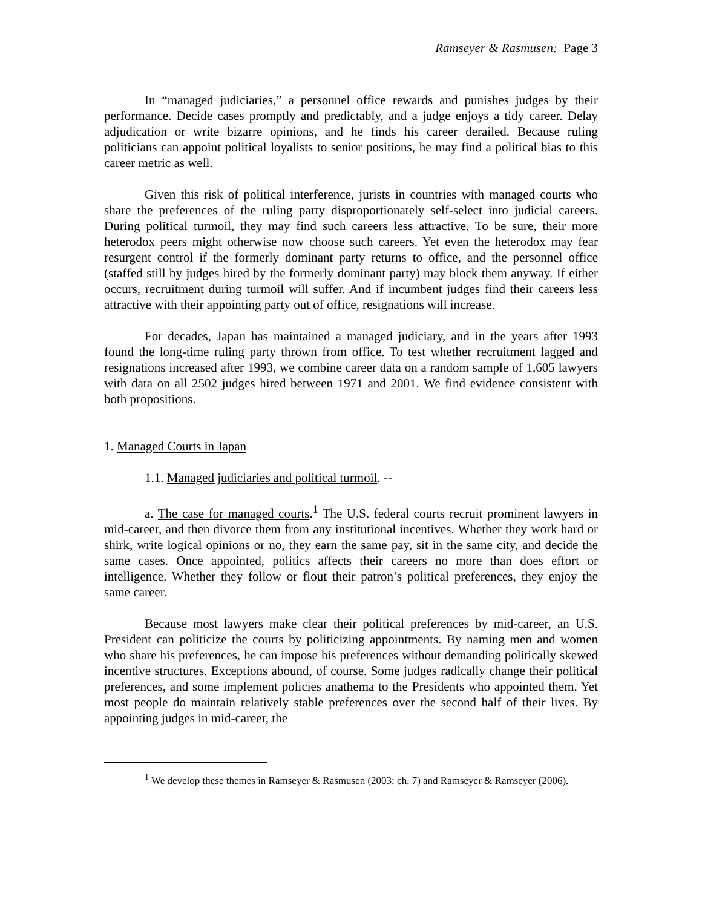Ramseyer & Rasmusen: Page 3
In “managed judiciaries,” a personnel office rewards and punishes judges by their performance. Decide cases promptly and predictably, and a judge enjoys a tidy career. Delay adjudication or write bizarre opinions, and he finds his career derailed. Because ruling politicians can appoint political loyalists to senior positions, he may find a political bias to this career metric as well.
Given this risk of political interference, jurists in countries with managed courts who share the preferences of the ruling party disproportionately self-select into judicial careers. During political turmoil, they may find such careers less attractive. To be sure, their more heterodox peers might otherwise now choose such careers. Yet even the heterodox may fear resurgent control if the formerly dominant party returns to office, and the personnel office (staffed still by judges hired by the formerly dominant party) may block them anyway. If either occurs, recruitment during turmoil will suffer. And if incumbent judges find their careers less attractive with their appointing party out of office, resignations will increase.
For decades, Japan has maintained a managed judiciary, and in the years after 1993 found the long-time ruling party thrown from office. To test whether recruitment lagged and resignations increased after 1993, we combine career data on a random sample of 1,605 lawyers with data on all 2502 judges hired between 1971 and 2001. We find evidence consistent with both propositions.
1. Managed Courts in Japan
1.1. Managed judiciaries and political turmoil. --
a. The case for managed courts.<sup>1</sup> The U.S. federal courts recruit prominent lawyers in mid-career, and then divorce them from any institutional incentives. Whether they work hard or shirk, write logical opinions or no, they earn the same pay, sit in the same city, and decide the same cases. Once appointed, politics affects their careers no more than does effort or intelligence. Whether they follow or flout their patron’s political preferences, they enjoy the same career.
Because most lawyers make clear their political preferences by mid-career, an U.S. President can politicize the courts by politicizing appointments. By naming men and women who share his preferences, he can impose his preferences without demanding politically skewed incentive structures. Exceptions abound, of course. Some judges radically change their political preferences, and some implement policies anathema to the Presidents who appointed them. Yet most people do maintain relatively stable preferences over the second half of their lives. By appointing judges in mid-career, the
<sup>1</sup> We develop these themes in Ramseyer & Rasmusen (2003: ch. 7) and Ramseyer & Ramseyer (2006).